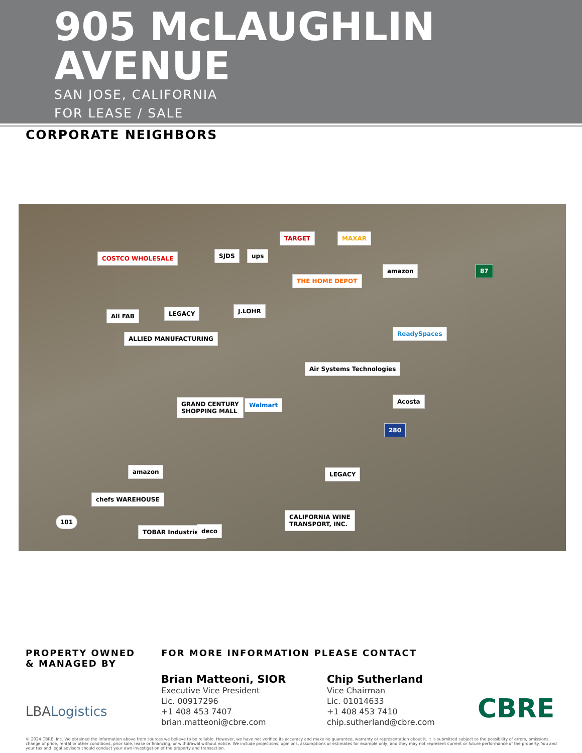905 McLAUGHLIN
AVENUE
SAN JOSE, CALIFORNIA
FOR LEASE / SALE
CORPORATE NEIGHBORS
COSTCO WHOLESALE SJDS ups
TARGET MAXAR
amazon
THE HOME DEPOT
J.LOHR
All FAB LEGACY
ALLIED MANUFACTURING
ReadySpaces
Air Systems Technologies
GRAND CENTURY
SHOPPING MALL
Walmart Acosta
LEGACY amazon
chefs WAREHOUSE
CALIFORNIA WINE
TRANSPORT, INC.
TOBAR Industries deco
101
87
280
PROPERTY OWNED
& MANAGED BY
LBALogistics
FOR MORE INFORMATION PLEASE CONTACT
Brian Matteoni, SIOR
Executive Vice President
Lic. 00917296
+1 408 453 7407
brian.matteoni@cbre.com
Chip Sutherland
Vice Chairman
Lic. 01014633
+1 408 453 7410
chip.sutherland@cbre.com
CBRE
© 2024 CBRE, Inc. We obtained the information above from sources we believe to be reliable. However, we have not verified its accuracy and make no guarantee, warranty or representation about it. It is submitted subject to the possibility of errors, omissions, change of price, rental or other conditions, prior sale, lease or financing, or withdrawal without notice. We include projections, opinions, assumptions or estimates for example only, and they may not represent current or future performance of the property. You and your tax and legal advisors should conduct your own investigation of the property and transaction.